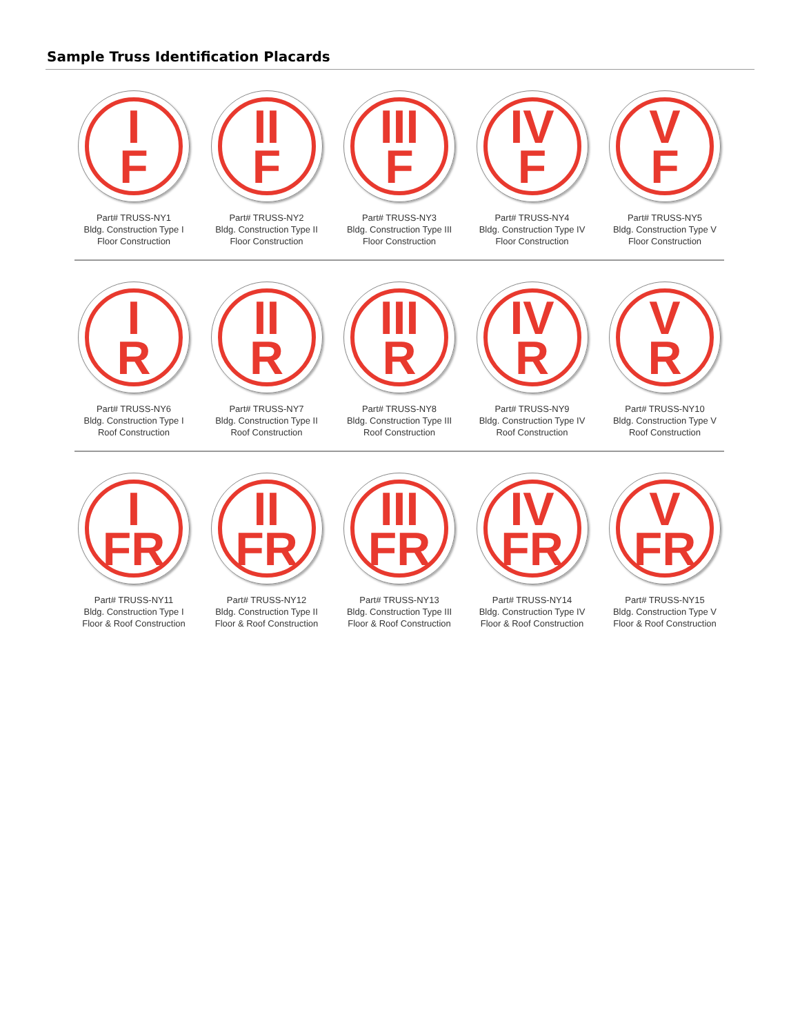Sample Truss Identification Placards
I
F
Part# TRUSS-NY1
Bldg. Construction Type I
Floor Construction
II
F
Part# TRUSS-NY2
Bldg. Construction Type II
Floor Construction
III
F
Part# TRUSS-NY3
Bldg. Construction Type III
Floor Construction
IV
F
Part# TRUSS-NY4
Bldg. Construction Type IV
Floor Construction
V
F
Part# TRUSS-NY5
Bldg. Construction Type V
Floor Construction
I
R
Part# TRUSS-NY6
Bldg. Construction Type I
Roof Construction
II
R
Part# TRUSS-NY7
Bldg. Construction Type II
Roof Construction
III
R
Part# TRUSS-NY8
Bldg. Construction Type III
Roof Construction
IV
R
Part# TRUSS-NY9
Bldg. Construction Type IV
Roof Construction
V
R
Part# TRUSS-NY10
Bldg. Construction Type V
Roof Construction
I
FR
Part# TRUSS-NY11
Bldg. Construction Type I
Floor & Roof Construction
II
FR
Part# TRUSS-NY12
Bldg. Construction Type II
Floor & Roof Construction
III
FR
Part# TRUSS-NY13
Bldg. Construction Type III
Floor & Roof Construction
IV
FR
Part# TRUSS-NY14
Bldg. Construction Type IV
Floor & Roof Construction
V
FR
Part# TRUSS-NY15
Bldg. Construction Type V
Floor & Roof Construction